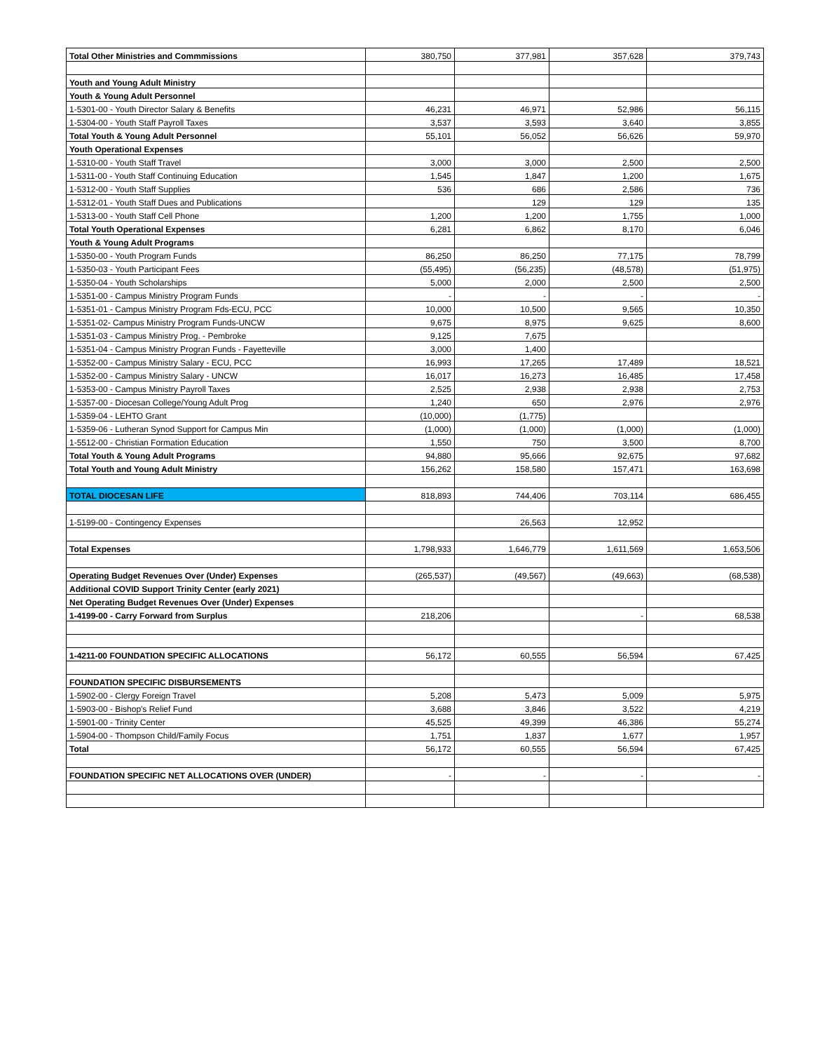| Total Other Ministries and Commmissions | 380,750 | 377,981 | 357,628 | 379,743 |
| Youth and Young Adult Ministry | | | | |
| Youth & Young Adult Personnel | | | | |
| 1-5301-00 - Youth Director Salary & Benefits | 46,231 | 46,971 | 52,986 | 56,115 |
| 1-5304-00 - Youth Staff Payroll Taxes | 3,537 | 3,593 | 3,640 | 3,855 |
| Total Youth & Young Adult Personnel | 55,101 | 56,052 | 56,626 | 59,970 |
| Youth Operational Expenses | | | | |
| 1-5310-00 - Youth Staff Travel | 3,000 | 3,000 | 2,500 | 2,500 |
| 1-5311-00 - Youth Staff Continuing Education | 1,545 | 1,847 | 1,200 | 1,675 |
| 1-5312-00 - Youth Staff Supplies | 536 | 686 | 2,586 | 736 |
| 1-5312-01 - Youth Staff Dues and Publications | | 129 | 129 | 135 |
| 1-5313-00 - Youth Staff Cell Phone | 1,200 | 1,200 | 1,755 | 1,000 |
| Total Youth Operational Expenses | 6,281 | 6,862 | 8,170 | 6,046 |
| Youth & Young Adult Programs | | | | |
| 1-5350-00 - Youth Program Funds | 86,250 | 86,250 | 77,175 | 78,799 |
| 1-5350-03 - Youth Participant Fees | (55,495) | (56,235) | (48,578) | (51,975) |
| 1-5350-04 - Youth Scholarships | 5,000 | 2,000 | 2,500 | 2,500 |
| 1-5351-00 - Campus Ministry Program Funds | - | - | - | - |
| 1-5351-01 - Campus Ministry Program Fds-ECU, PCC | 10,000 | 10,500 | 9,565 | 10,350 |
| 1-5351-02- Campus Ministry Program Funds-UNCW | 9,675 | 8,975 | 9,625 | 8,600 |
| 1-5351-03 - Campus Ministry Prog. - Pembroke | 9,125 | 7,675 | | |
| 1-5351-04 - Campus Ministry Progran Funds - Fayetteville | 3,000 | 1,400 | | |
| 1-5352-00 - Campus Ministry Salary - ECU, PCC | 16,993 | 17,265 | 17,489 | 18,521 |
| 1-5352-00 - Campus Ministry Salary - UNCW | 16,017 | 16,273 | 16,485 | 17,458 |
| 1-5353-00 - Campus Ministry Payroll Taxes | 2,525 | 2,938 | 2,938 | 2,753 |
| 1-5357-00 - Diocesan College/Young Adult Prog | 1,240 | 650 | 2,976 | 2,976 |
| 1-5359-04 - LEHTO Grant | (10,000) | (1,775) | | |
| 1-5359-06 - Lutheran Synod Support for Campus Min | (1,000) | (1,000) | (1,000) | (1,000) |
| 1-5512-00 - Christian Formation Education | 1,550 | 750 | 3,500 | 8,700 |
| Total Youth & Young Adult Programs | 94,880 | 95,666 | 92,675 | 97,682 |
| Total Youth and Young Adult Ministry | 156,262 | 158,580 | 157,471 | 163,698 |
| TOTAL DIOCESAN LIFE | 818,893 | 744,406 | 703,114 | 686,455 |
| 1-5199-00 - Contingency Expenses | | 26,563 | 12,952 | |
| Total Expenses | 1,798,933 | 1,646,779 | 1,611,569 | 1,653,506 |
| Operating Budget Revenues Over (Under) Expenses | (265,537) | (49,567) | (49,663) | (68,538) |
| Additional COVID Support Trinity Center (early 2021) | | | | |
| Net Operating Budget Revenues Over (Under) Expenses | | | | |
| 1-4199-00 - Carry Forward from Surplus | 218,206 | | - | 68,538 |
| 1-4211-00 FOUNDATION SPECIFIC ALLOCATIONS | 56,172 | 60,555 | 56,594 | 67,425 |
| FOUNDATION SPECIFIC DISBURSEMENTS | | | | |
| 1-5902-00 - Clergy Foreign Travel | 5,208 | 5,473 | 5,009 | 5,975 |
| 1-5903-00 - Bishop's Relief Fund | 3,688 | 3,846 | 3,522 | 4,219 |
| 1-5901-00 - Trinity Center | 45,525 | 49,399 | 46,386 | 55,274 |
| 1-5904-00 - Thompson Child/Family Focus | 1,751 | 1,837 | 1,677 | 1,957 |
| Total | 56,172 | 60,555 | 56,594 | 67,425 |
| FOUNDATION SPECIFIC NET ALLOCATIONS OVER (UNDER) | - | - | - | - |